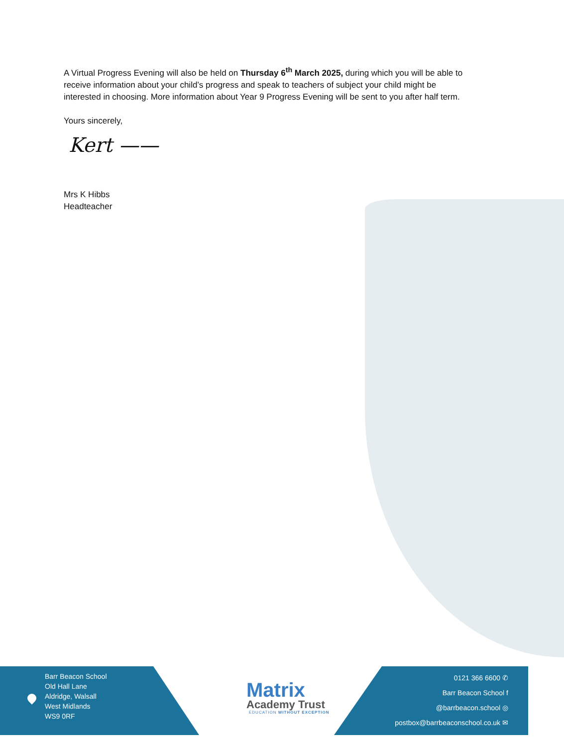A Virtual Progress Evening will also be held on Thursday 6<sup>th</sup> March 2025, during which you will be able to receive information about your child’s progress and speak to teachers of subject your child might be interested in choosing. More information about Year 9 Progress Evening will be sent to you after half term.
Yours sincerely,
Kert ——
Mrs K Hibbs
Headteacher
Barr Beacon School
Old Hall Lane
Aldridge, Walsall
West Midlands
WS9 0RF
Matrix
Academy Trust
EDUCATION WITHOUT EXCEPTION
0121 366 6600 ✆
Barr Beacon School f
@barrbeacon.school ◎
postbox@barrbeaconschool.co.uk ✉